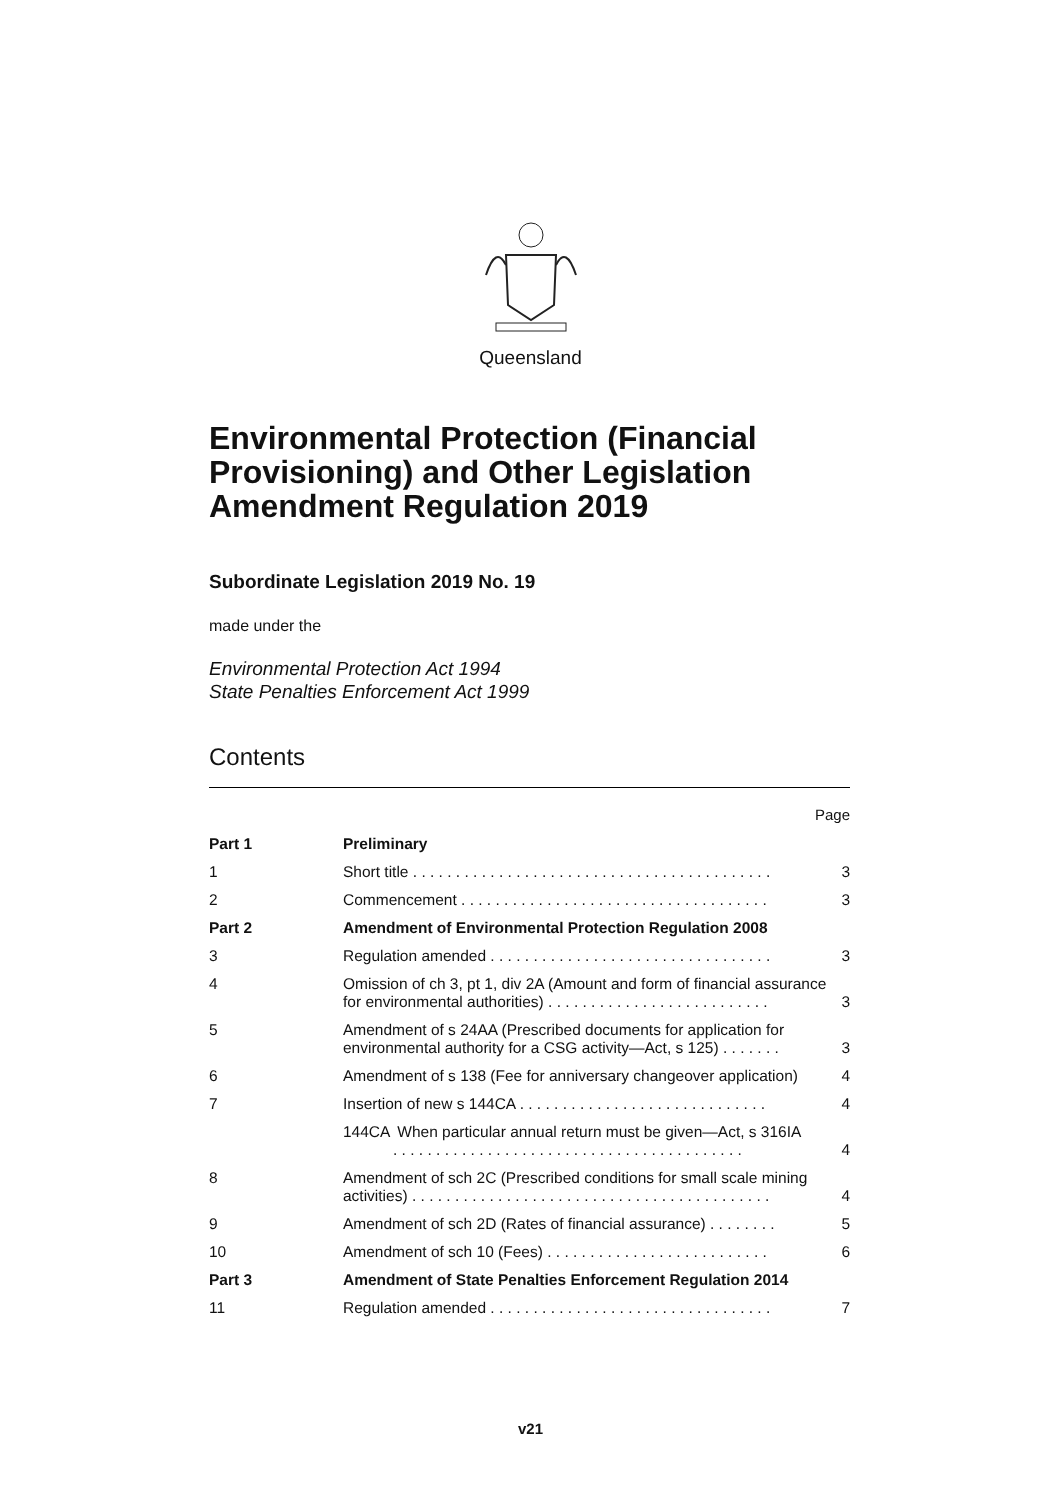Queensland
Environmental Protection (Financial Provisioning) and Other Legislation Amendment Regulation 2019
Subordinate Legislation 2019 No. 19
made under the
Environmental Protection Act 1994
State Penalties Enforcement Act 1999
Contents
Page
| Part 1 | Preliminary | |
| 1 | Short title . . . . . . . . . . . . . . . . . . . . . . . . . . . . . . . . . . . . . . . . . . | 3 |
| 2 | Commencement . . . . . . . . . . . . . . . . . . . . . . . . . . . . . . . . . . . . | 3 |
| Part 2 | Amendment of Environmental Protection Regulation 2008 | |
| 3 | Regulation amended . . . . . . . . . . . . . . . . . . . . . . . . . . . . . . . . . | 3 |
| 4 | Omission of ch 3, pt 1, div 2A (Amount and form of financial assurance for environmental authorities) . . . . . . . . . . . . . . . . . . . . . . . . . . | 3 |
| 5 | Amendment of s 24AA (Prescribed documents for application for environmental authority for a CSG activity—Act, s 125) . . . . . . . | 3 |
| 6 | Amendment of s 138 (Fee for anniversary changeover application) | 4 |
| 7 | Insertion of new s 144CA . . . . . . . . . . . . . . . . . . . . . . . . . . . . . | 4 |
| | 144CA When particular annual return must be given—Act, s 316IA . . . . . . . . . . . . . . . . . . . . . . . . . . . . . . . . . . . . . . . . . | 4 |
| 8 | Amendment of sch 2C (Prescribed conditions for small scale mining activities) . . . . . . . . . . . . . . . . . . . . . . . . . . . . . . . . . . . . . . . . . . | 4 |
| 9 | Amendment of sch 2D (Rates of financial assurance) . . . . . . . . | 5 |
| 10 | Amendment of sch 10 (Fees) . . . . . . . . . . . . . . . . . . . . . . . . . . | 6 |
| Part 3 | Amendment of State Penalties Enforcement Regulation 2014 | |
| 11 | Regulation amended . . . . . . . . . . . . . . . . . . . . . . . . . . . . . . . . . | 7 |
v21